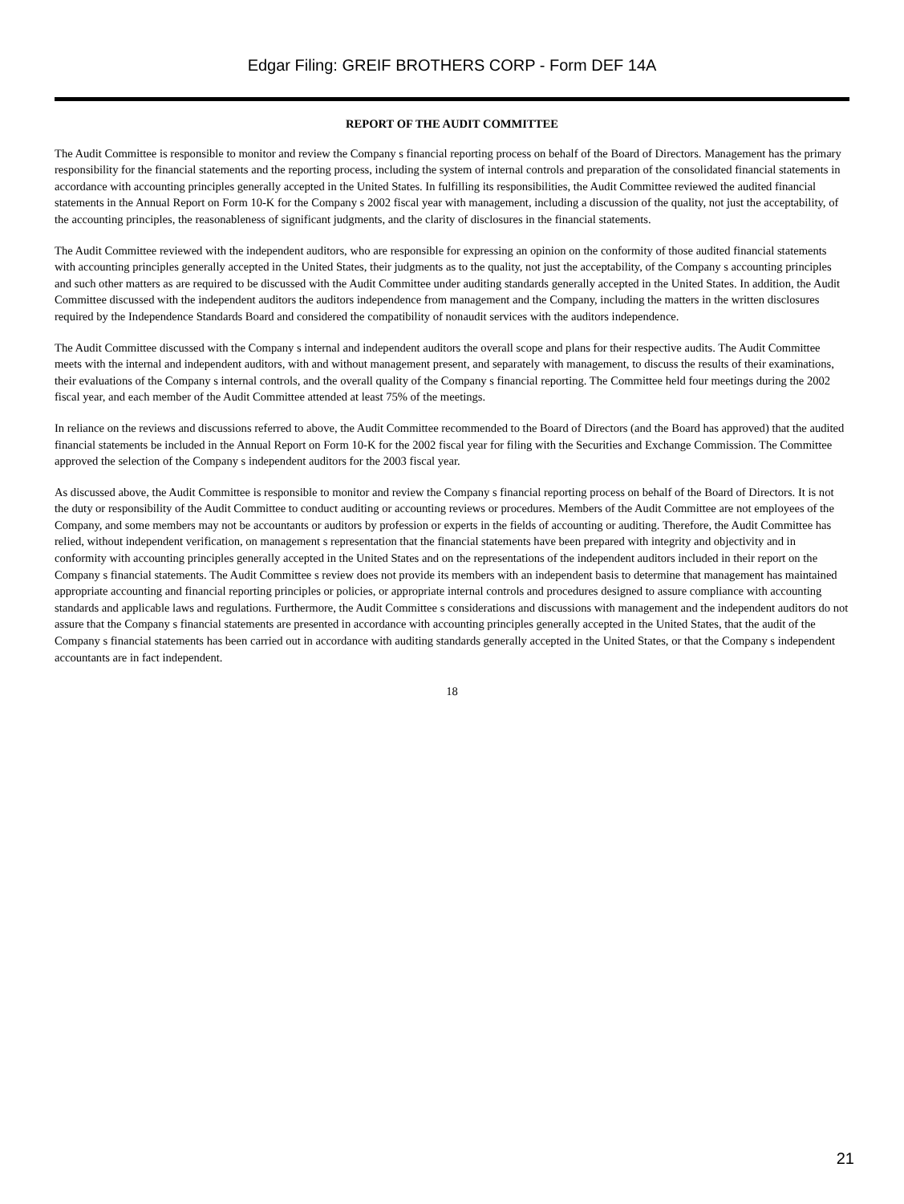Edgar Filing: GREIF BROTHERS CORP - Form DEF 14A
REPORT OF THE AUDIT COMMITTEE
The Audit Committee is responsible to monitor and review the Company s financial reporting process on behalf of the Board of Directors. Management has the primary responsibility for the financial statements and the reporting process, including the system of internal controls and preparation of the consolidated financial statements in accordance with accounting principles generally accepted in the United States. In fulfilling its responsibilities, the Audit Committee reviewed the audited financial statements in the Annual Report on Form 10-K for the Company s 2002 fiscal year with management, including a discussion of the quality, not just the acceptability, of the accounting principles, the reasonableness of significant judgments, and the clarity of disclosures in the financial statements.
The Audit Committee reviewed with the independent auditors, who are responsible for expressing an opinion on the conformity of those audited financial statements with accounting principles generally accepted in the United States, their judgments as to the quality, not just the acceptability, of the Company s accounting principles and such other matters as are required to be discussed with the Audit Committee under auditing standards generally accepted in the United States. In addition, the Audit Committee discussed with the independent auditors the auditors independence from management and the Company, including the matters in the written disclosures required by the Independence Standards Board and considered the compatibility of nonaudit services with the auditors independence.
The Audit Committee discussed with the Company s internal and independent auditors the overall scope and plans for their respective audits. The Audit Committee meets with the internal and independent auditors, with and without management present, and separately with management, to discuss the results of their examinations, their evaluations of the Company s internal controls, and the overall quality of the Company s financial reporting. The Committee held four meetings during the 2002 fiscal year, and each member of the Audit Committee attended at least 75% of the meetings.
In reliance on the reviews and discussions referred to above, the Audit Committee recommended to the Board of Directors (and the Board has approved) that the audited financial statements be included in the Annual Report on Form 10-K for the 2002 fiscal year for filing with the Securities and Exchange Commission. The Committee approved the selection of the Company s independent auditors for the 2003 fiscal year.
As discussed above, the Audit Committee is responsible to monitor and review the Company s financial reporting process on behalf of the Board of Directors. It is not the duty or responsibility of the Audit Committee to conduct auditing or accounting reviews or procedures. Members of the Audit Committee are not employees of the Company, and some members may not be accountants or auditors by profession or experts in the fields of accounting or auditing. Therefore, the Audit Committee has relied, without independent verification, on management s representation that the financial statements have been prepared with integrity and objectivity and in conformity with accounting principles generally accepted in the United States and on the representations of the independent auditors included in their report on the Company s financial statements. The Audit Committee s review does not provide its members with an independent basis to determine that management has maintained appropriate accounting and financial reporting principles or policies, or appropriate internal controls and procedures designed to assure compliance with accounting standards and applicable laws and regulations. Furthermore, the Audit Committee s considerations and discussions with management and the independent auditors do not assure that the Company s financial statements are presented in accordance with accounting principles generally accepted in the United States, that the audit of the Company s financial statements has been carried out in accordance with auditing standards generally accepted in the United States, or that the Company s independent accountants are in fact independent.
18
21